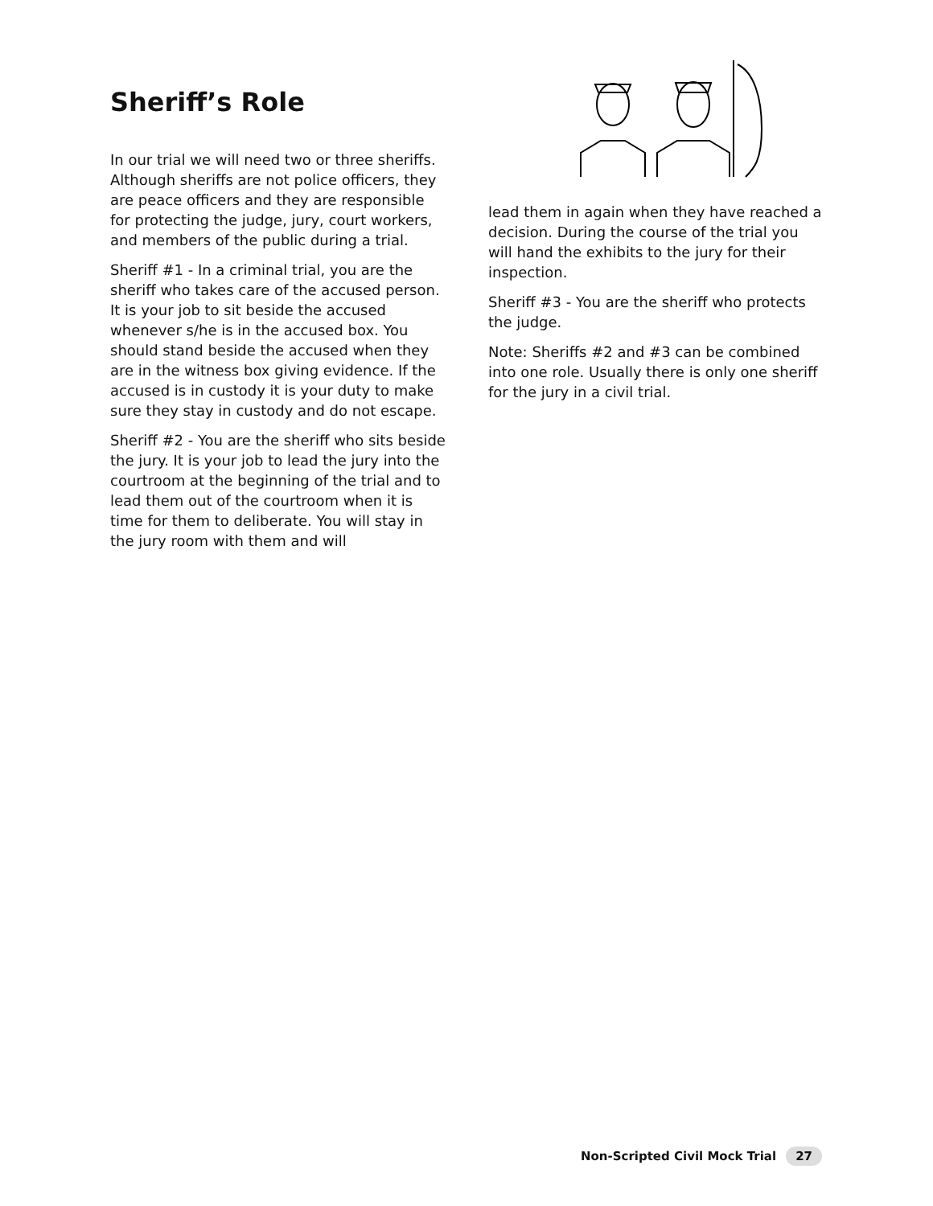Sheriff’s Role
In our trial we will need two or three sheriffs. Although sheriffs are not police officers, they are peace officers and they are responsible for protecting the judge, jury, court workers, and members of the public during a trial.
Sheriff #1 - In a criminal trial, you are the sheriff who takes care of the accused person. It is your job to sit beside the accused whenever s/he is in the accused box. You should stand beside the accused when they are in the witness box giving evidence. If the accused is in custody it is your duty to make sure they stay in custody and do not escape.
Sheriff #2 - You are the sheriff who sits beside the jury. It is your job to lead the jury into the courtroom at the beginning of the trial and to lead them out of the courtroom when it is time for them to deliberate. You will stay in the jury room with them and will
lead them in again when they have reached a decision. During the course of the trial you will hand the exhibits to the jury for their inspection.
Sheriff #3 - You are the sheriff who protects the judge.
Note: Sheriffs #2 and #3 can be combined into one role. Usually there is only one sheriff for the jury in a civil trial.
Non-Scripted Civil Mock Trial 27